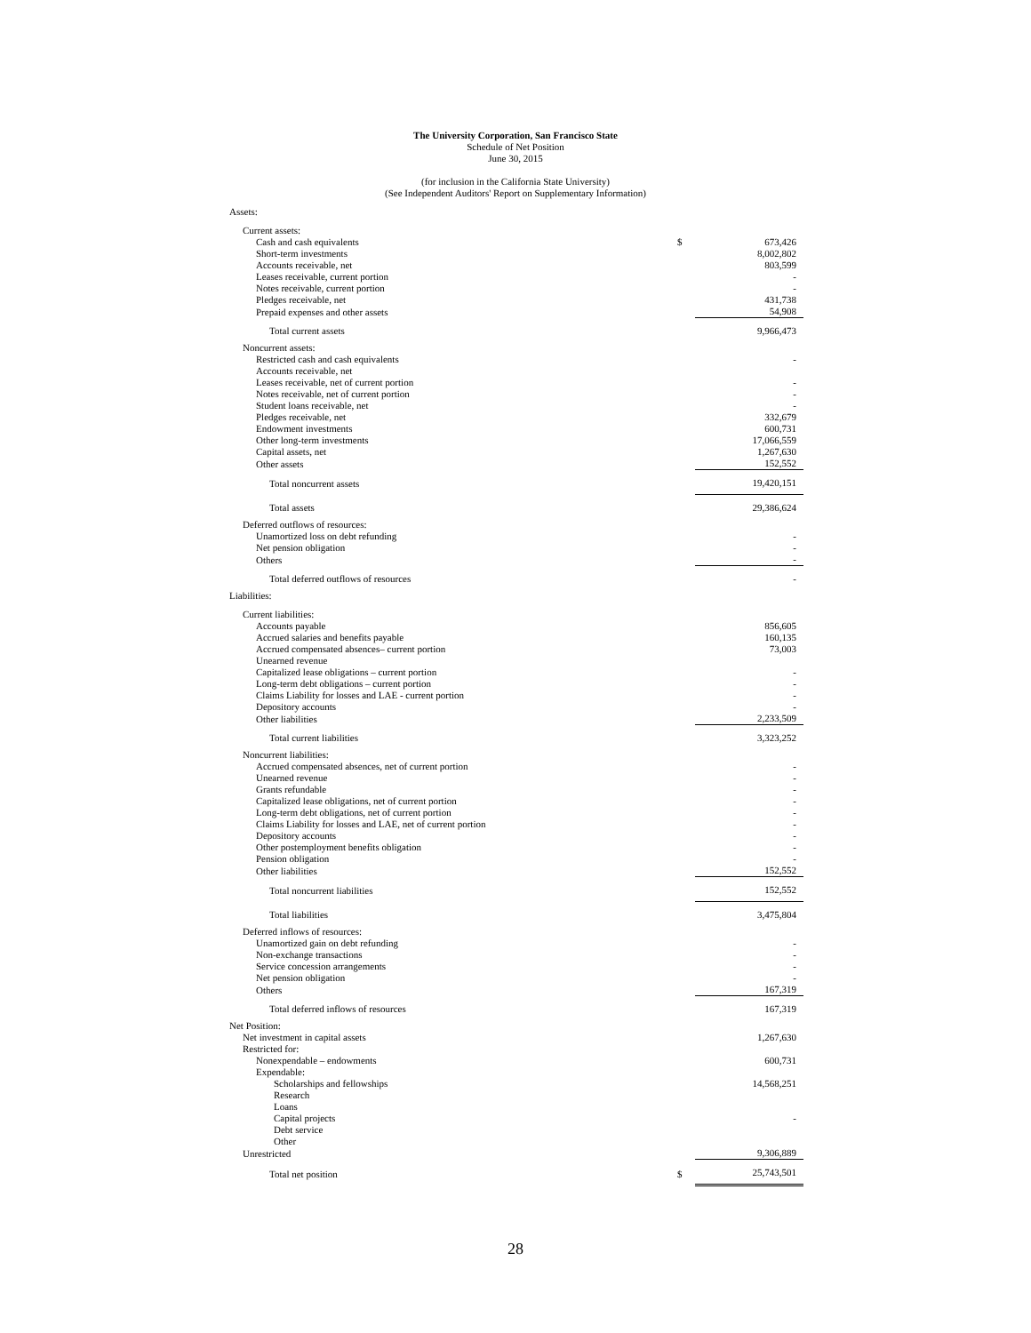The University Corporation, San Francisco State
Schedule of Net Position
June 30, 2015
(for inclusion in the California State University)
(See Independent Auditors' Report on Supplementary Information)
| Assets: | | |
| Current assets: | | |
| Cash and cash equivalents | $ | 673,426 |
| Short-term investments | | 8,002,802 |
| Accounts receivable, net | | 803,599 |
| Leases receivable, current portion | | - |
| Notes receivable, current portion | | - |
| Pledges receivable, net | | 431,738 |
| Prepaid expenses and other assets | | 54,908 |
| Total current assets | | 9,966,473 |
| Noncurrent assets: | | |
| Restricted cash and cash equivalents | | - |
| Accounts receivable, net | | |
| Leases receivable, net of current portion | | - |
| Notes receivable, net of current portion | | - |
| Student loans receivable, net | | - |
| Pledges receivable, net | | 332,679 |
| Endowment investments | | 600,731 |
| Other long-term investments | | 17,066,559 |
| Capital assets, net | | 1,267,630 |
| Other assets | | 152,552 |
| Total noncurrent assets | | 19,420,151 |
| Total assets | | 29,386,624 |
| Deferred outflows of resources: | | |
| Unamortized loss on debt refunding | | - |
| Net pension obligation | | - |
| Others | | - |
| Total deferred outflows of resources | | - |
| Liabilities: | | |
| Current liabilities: | | |
| Accounts payable | | 856,605 |
| Accrued salaries and benefits payable | | 160,135 |
| Accrued compensated absences– current portion | | 73,003 |
| Unearned revenue | | |
| Capitalized lease obligations – current portion | | - |
| Long-term debt obligations – current portion | | - |
| Claims Liability for losses and LAE - current portion | | - |
| Depository accounts | | - |
| Other liabilities | | 2,233,509 |
| Total current liabilities | | 3,323,252 |
| Noncurrent liabilities: | | |
| Accrued compensated absences, net of current portion | | - |
| Unearned revenue | | - |
| Grants refundable | | - |
| Capitalized lease obligations, net of current portion | | - |
| Long-term debt obligations, net of current portion | | - |
| Claims Liability for losses and LAE, net of current portion | | - |
| Depository accounts | | - |
| Other postemployment benefits obligation | | - |
| Pension obligation | | - |
| Other liabilities | | 152,552 |
| Total noncurrent liabilities | | 152,552 |
| Total liabilities | | 3,475,804 |
| Deferred inflows of resources: | | |
| Unamortized gain on debt refunding | | - |
| Non-exchange transactions | | - |
| Service concession arrangements | | - |
| Net pension obligation | | - |
| Others | | 167,319 |
| Total deferred inflows of resources | | 167,319 |
| Net Position: | | |
| Net investment in capital assets | | 1,267,630 |
| Restricted for: | | |
| Nonexpendable – endowments | | 600,731 |
| Expendable: | | |
| Scholarships and fellowships | | 14,568,251 |
| Research | | |
| Loans | | |
| Capital projects | | - |
| Debt service | | |
| Other | | |
| Unrestricted | | 9,306,889 |
| Total net position | $ | 25,743,501 |
28